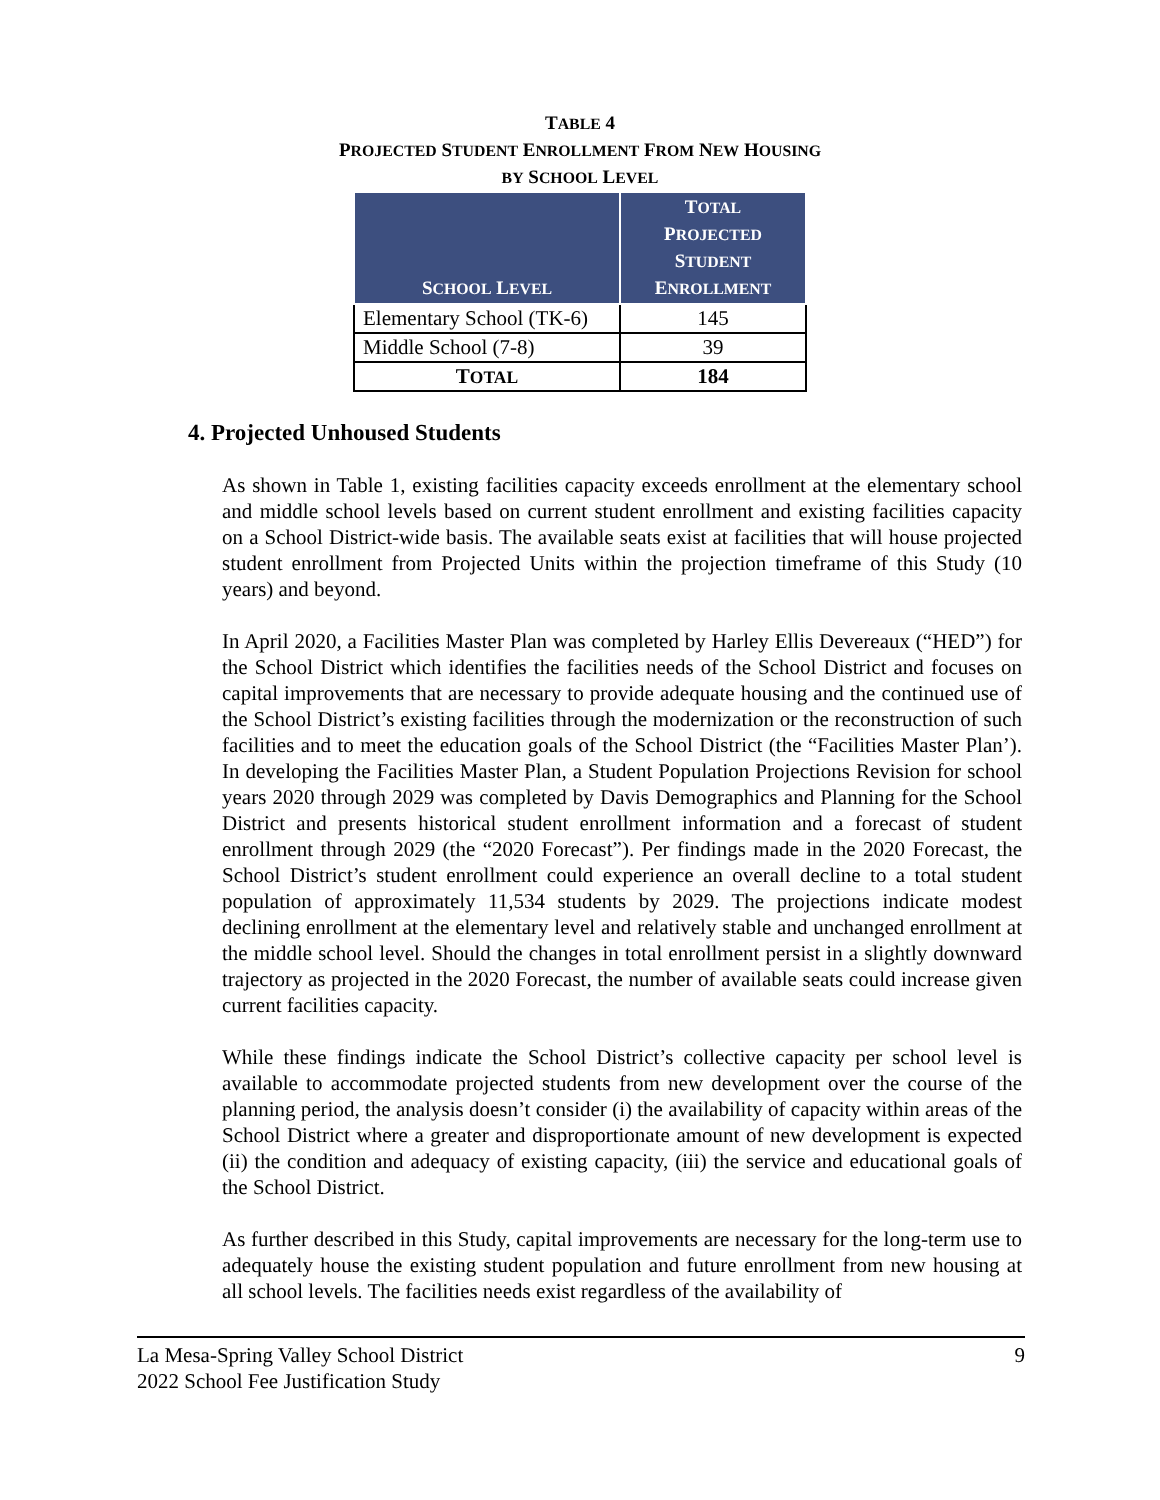TABLE 4
PROJECTED STUDENT ENROLLMENT FROM NEW HOUSING
BY SCHOOL LEVEL
| S CHOOL L EVEL | T OTAL P ROJECTED S TUDENT E NROLLMENT |
| --- | --- |
| Elementary School (TK-6) | 145 |
| Middle School (7-8) | 39 |
| T OTAL | 184 |
4. Projected Unhoused Students
As shown in Table 1, existing facilities capacity exceeds enrollment at the elementary school and middle school levels based on current student enrollment and existing facilities capacity on a School District-wide basis. The available seats exist at facilities that will house projected student enrollment from Projected Units within the projection timeframe of this Study (10 years) and beyond.
In April 2020, a Facilities Master Plan was completed by Harley Ellis Devereaux (“HED”) for the School District which identifies the facilities needs of the School District and focuses on capital improvements that are necessary to provide adequate housing and the continued use of the School District’s existing facilities through the modernization or the reconstruction of such facilities and to meet the education goals of the School District (the “Facilities Master Plan’). In developing the Facilities Master Plan, a Student Population Projections Revision for school years 2020 through 2029 was completed by Davis Demographics and Planning for the School District and presents historical student enrollment information and a forecast of student enrollment through 2029 (the “2020 Forecast”). Per findings made in the 2020 Forecast, the School District’s student enrollment could experience an overall decline to a total student population of approximately 11,534 students by 2029. The projections indicate modest declining enrollment at the elementary level and relatively stable and unchanged enrollment at the middle school level. Should the changes in total enrollment persist in a slightly downward trajectory as projected in the 2020 Forecast, the number of available seats could increase given current facilities capacity.
While these findings indicate the School District’s collective capacity per school level is available to accommodate projected students from new development over the course of the planning period, the analysis doesn’t consider (i) the availability of capacity within areas of the School District where a greater and disproportionate amount of new development is expected (ii) the condition and adequacy of existing capacity, (iii) the service and educational goals of the School District.
As further described in this Study, capital improvements are necessary for the long-term use to adequately house the existing student population and future enrollment from new housing at all school levels. The facilities needs exist regardless of the availability of
La Mesa-Spring Valley School District
2022 School Fee Justification Study
9